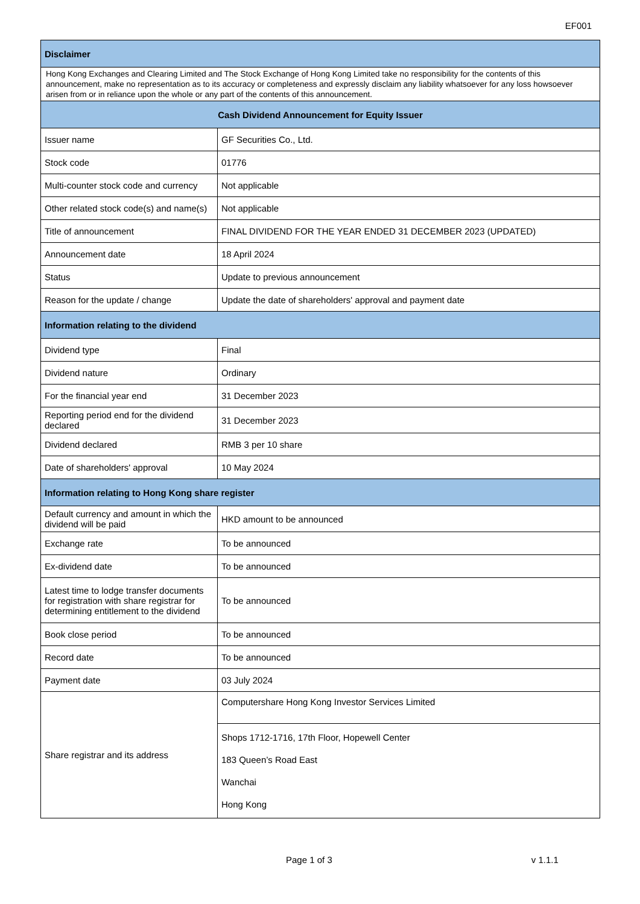EF001
| Disclaimer | |
| Hong Kong Exchanges and Clearing Limited and The Stock Exchange of Hong Kong Limited take no responsibility for the contents of this announcement, make no representation as to its accuracy or completeness and expressly disclaim any liability whatsoever for any loss howsoever arisen from or in reliance upon the whole or any part of the contents of this announcement. | |
| Cash Dividend Announcement for Equity Issuer | |
| Issuer name | GF Securities Co., Ltd. |
| Stock code | 01776 |
| Multi-counter stock code and currency | Not applicable |
| Other related stock code(s) and name(s) | Not applicable |
| Title of announcement | FINAL DIVIDEND FOR THE YEAR ENDED 31 DECEMBER 2023 (UPDATED) |
| Announcement date | 18 April 2024 |
| Status | Update to previous announcement |
| Reason for the update / change | Update the date of shareholders' approval and payment date |
| Information relating to the dividend | |
| Dividend type | Final |
| Dividend nature | Ordinary |
| For the financial year end | 31 December 2023 |
| Reporting period end for the dividend declared | 31 December 2023 |
| Dividend declared | RMB 3 per 10 share |
| Date of shareholders' approval | 10 May 2024 |
| Information relating to Hong Kong share register | |
| Default currency and amount in which the dividend will be paid | HKD amount to be announced |
| Exchange rate | To be announced |
| Ex-dividend date | To be announced |
| Latest time to lodge transfer documents for registration with share registrar for determining entitlement to the dividend | To be announced |
| Book close period | To be announced |
| Record date | To be announced |
| Payment date | 03 July 2024 |
| Share registrar and its address | Computershare Hong Kong Investor Services Limited |
| | Shops 1712-1716, 17th Floor, Hopewell Center 183 Queen’s Road East Wanchai Hong Kong |
Page 1 of 3 v 1.1.1